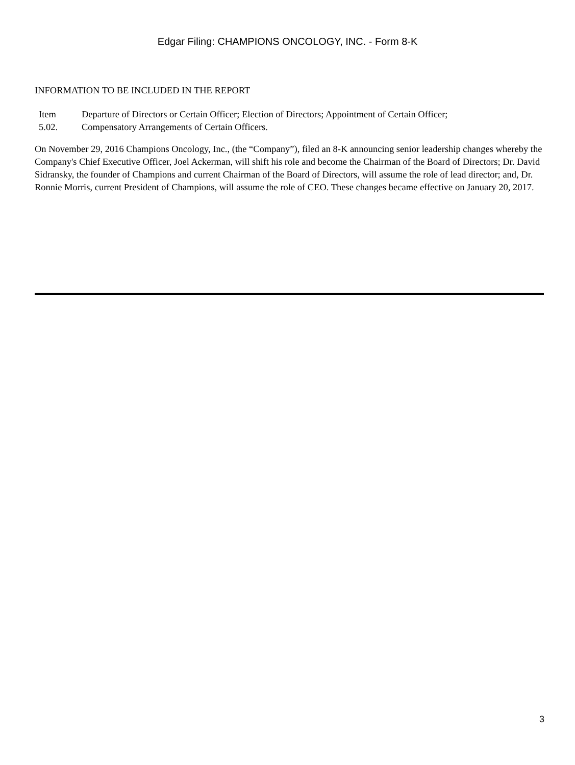Edgar Filing: CHAMPIONS ONCOLOGY, INC. - Form 8-K
INFORMATION TO BE INCLUDED IN THE REPORT
Item
5.02.
Departure of Directors or Certain Officer; Election of Directors; Appointment of Certain Officer;
Compensatory Arrangements of Certain Officers.
On November 29, 2016 Champions Oncology, Inc., (the “Company”), filed an 8-K announcing senior leadership changes whereby the Company's Chief Executive Officer, Joel Ackerman, will shift his role and become the Chairman of the Board of Directors; Dr. David Sidransky, the founder of Champions and current Chairman of the Board of Directors, will assume the role of lead director; and, Dr. Ronnie Morris, current President of Champions, will assume the role of CEO. These changes became effective on January 20, 2017.
3